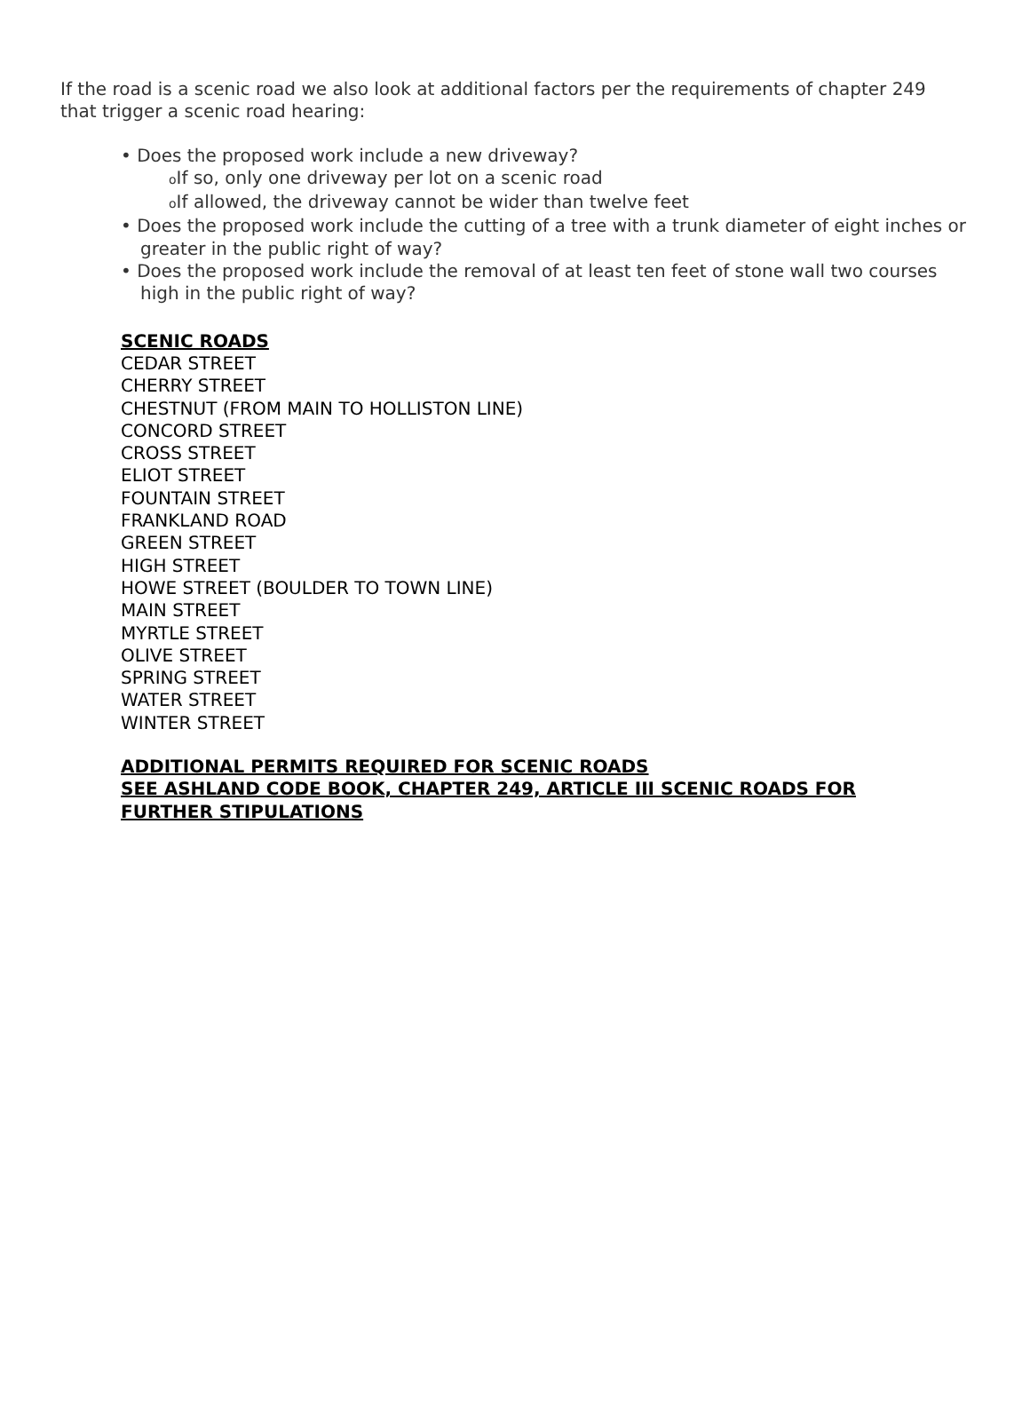If the road is a scenic road we also look at additional factors per the requirements of chapter 249 that trigger a scenic road hearing:
• Does the proposed work include a new driveway?
o If so, only one driveway per lot on a scenic road
o If allowed, the driveway cannot be wider than twelve feet
• Does the proposed work include the cutting of a tree with a trunk diameter of eight inches or greater in the public right of way?
• Does the proposed work include the removal of at least ten feet of stone wall two courses high in the public right of way?
SCENIC ROADS
CEDAR STREET
CHERRY STREET
CHESTNUT (FROM MAIN TO HOLLISTON LINE)
CONCORD STREET
CROSS STREET
ELIOT STREET
FOUNTAIN STREET
FRANKLAND ROAD
GREEN STREET
HIGH STREET
HOWE STREET (BOULDER TO TOWN LINE)
MAIN STREET
MYRTLE STREET
OLIVE STREET
SPRING STREET
WATER STREET
WINTER STREET
ADDITIONAL PERMITS REQUIRED FOR SCENIC ROADS
SEE ASHLAND CODE BOOK, CHAPTER 249, ARTICLE III SCENIC ROADS FOR FURTHER STIPULATIONS